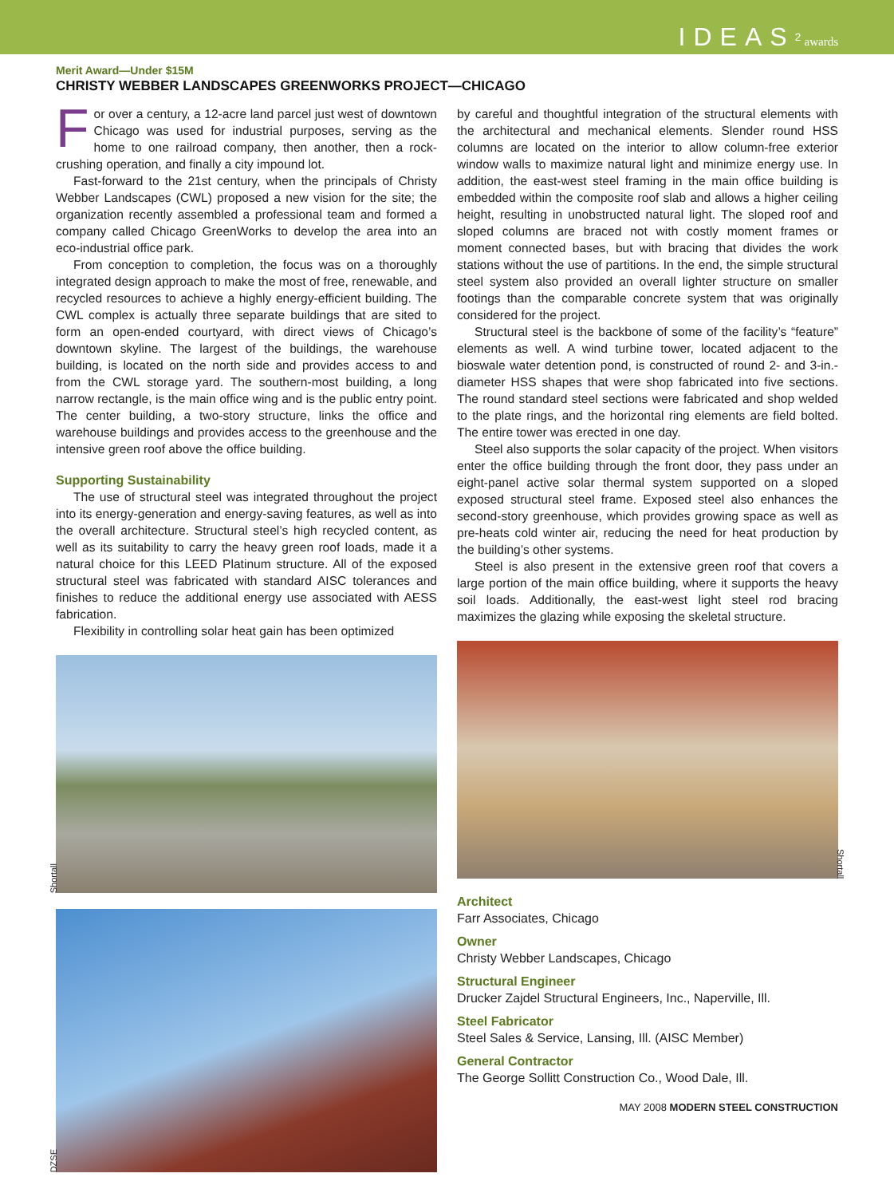IDEAS<sup>2</sup> awards
Merit Award—Under $15M
CHRISTY WEBBER LANDSCAPES GREENWORKS PROJECT—CHICAGO
For over a century, a 12-acre land parcel just west of downtown Chicago was used for industrial purposes, serving as the home to one railroad company, then another, then a rock-crushing operation, and finally a city impound lot.
Fast-forward to the 21st century, when the principals of Christy Webber Landscapes (CWL) proposed a new vision for the site; the organization recently assembled a professional team and formed a company called Chicago GreenWorks to develop the area into an eco-industrial office park.
From conception to completion, the focus was on a thoroughly integrated design approach to make the most of free, renewable, and recycled resources to achieve a highly energy-efficient building. The CWL complex is actually three separate buildings that are sited to form an open-ended courtyard, with direct views of Chicago’s downtown skyline. The largest of the buildings, the warehouse building, is located on the north side and provides access to and from the CWL storage yard. The southern-most building, a long narrow rectangle, is the main office wing and is the public entry point. The center building, a two-story structure, links the office and warehouse buildings and provides access to the greenhouse and the intensive green roof above the office building.
Supporting Sustainability
The use of structural steel was integrated throughout the project into its energy-generation and energy-saving features, as well as into the overall architecture. Structural steel’s high recycled content, as well as its suitability to carry the heavy green roof loads, made it a natural choice for this LEED Platinum structure. All of the exposed structural steel was fabricated with standard AISC tolerances and finishes to reduce the additional energy use associated with AESS fabrication.
Flexibility in controlling solar heat gain has been optimized
Shortall
DZSE
by careful and thoughtful integration of the structural elements with the architectural and mechanical elements. Slender round HSS columns are located on the interior to allow column-free exterior window walls to maximize natural light and minimize energy use. In addition, the east-west steel framing in the main office building is embedded within the composite roof slab and allows a higher ceiling height, resulting in unobstructed natural light. The sloped roof and sloped columns are braced not with costly moment frames or moment connected bases, but with bracing that divides the work stations without the use of partitions. In the end, the simple structural steel system also provided an overall lighter structure on smaller footings than the comparable concrete system that was originally considered for the project.
Structural steel is the backbone of some of the facility’s “feature” elements as well. A wind turbine tower, located adjacent to the bioswale water detention pond, is constructed of round 2- and 3-in.-diameter HSS shapes that were shop fabricated into five sections. The round standard steel sections were fabricated and shop welded to the plate rings, and the horizontal ring elements are field bolted. The entire tower was erected in one day.
Steel also supports the solar capacity of the project. When visitors enter the office building through the front door, they pass under an eight-panel active solar thermal system supported on a sloped exposed structural steel frame. Exposed steel also enhances the second-story greenhouse, which provides growing space as well as pre-heats cold winter air, reducing the need for heat production by the building’s other systems.
Steel is also present in the extensive green roof that covers a large portion of the main office building, where it supports the heavy soil loads. Additionally, the east-west light steel rod bracing maximizes the glazing while exposing the skeletal structure.
Shortall
Architect
Farr Associates, Chicago
Owner
Christy Webber Landscapes, Chicago
Structural Engineer
Drucker Zajdel Structural Engineers, Inc., Naperville, Ill.
Steel Fabricator
Steel Sales & Service, Lansing, Ill. (AISC Member)
General Contractor
The George Sollitt Construction Co., Wood Dale, Ill.
MAY 2008 MODERN STEEL CONSTRUCTION